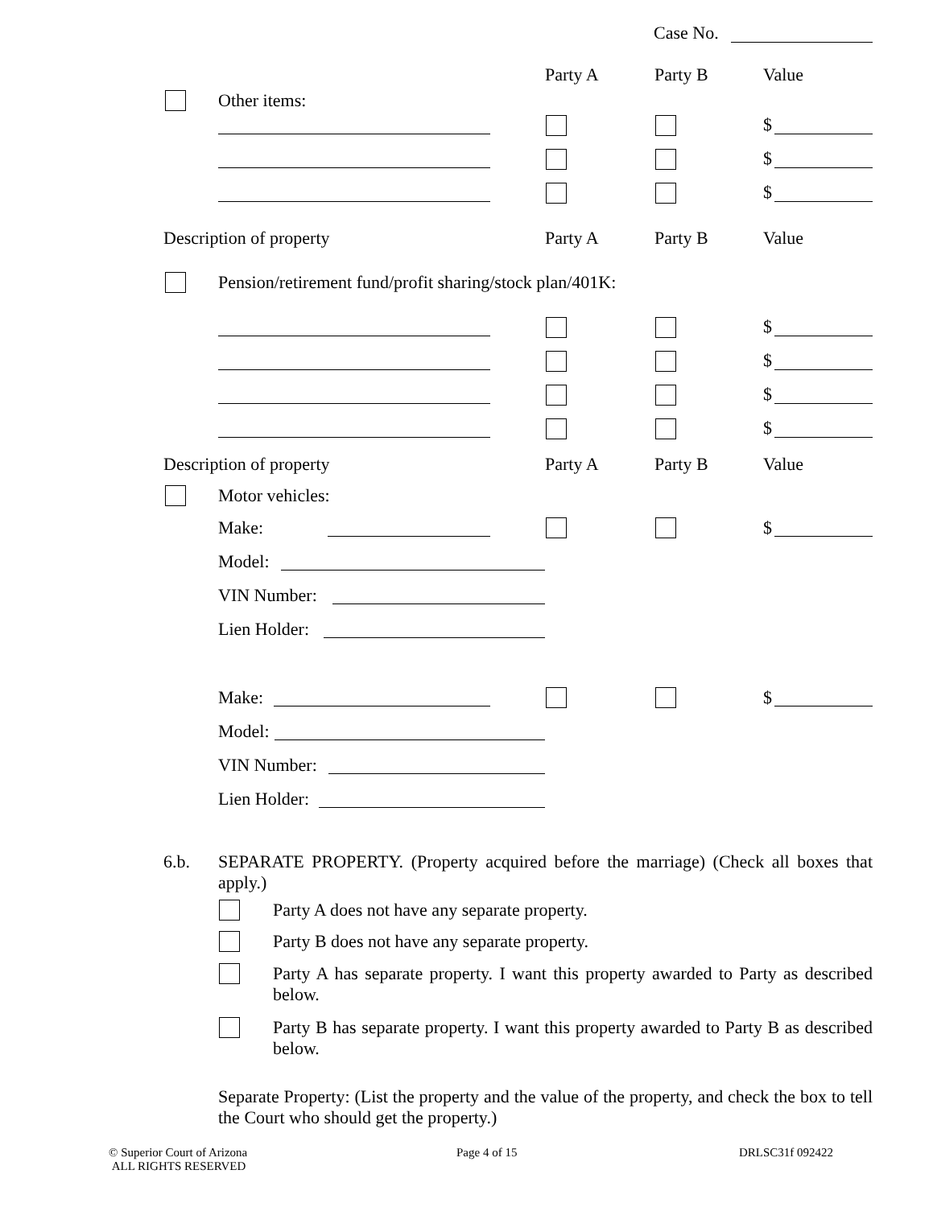Case No.
Party A Party B Value
Other items:
$
$
$
Description of property Party A Party B Value
Pension/retirement fund/profit sharing/stock plan/401K:
$
$
$
$
Description of property Party A Party B Value
Motor vehicles:
Make: $
Model:
VIN Number:
Lien Holder:
Make: $
Model:
VIN Number:
Lien Holder:
6.b.
SEPARATE PROPERTY. (Property acquired before the marriage) (Check all boxes that apply.)
Party A does not have any separate property.
Party B does not have any separate property.
Party A has separate property. I want this property awarded to Party as described below.
Party B has separate property. I want this property awarded to Party B as described below.
Separate Property: (List the property and the value of the property, and check the box to tell the Court who should get the property.)
© Superior Court of Arizona
ALL RIGHTS RESERVED
Page 4 of 15 DRLSC31f 092422